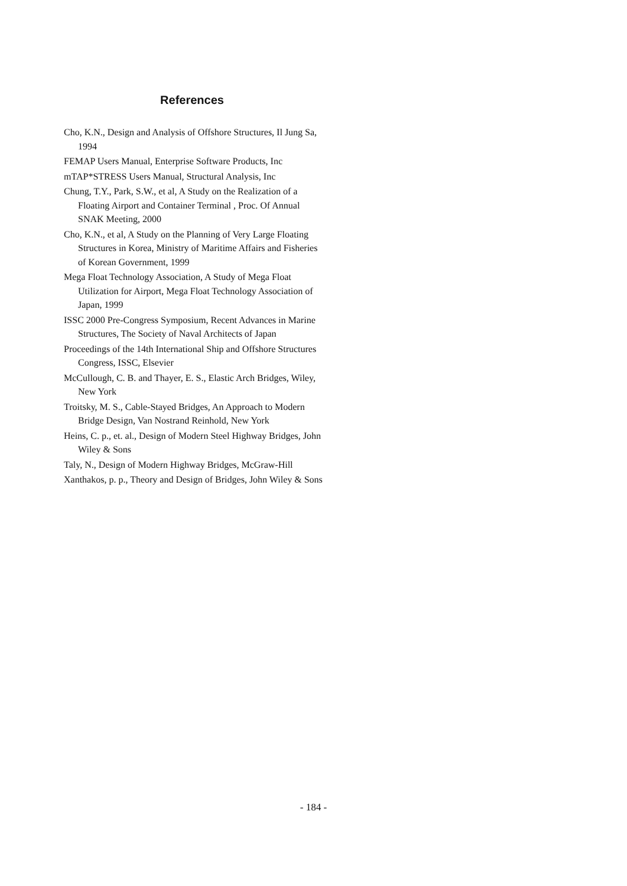References
Cho, K.N., Design and Analysis of Offshore Structures, Il Jung Sa, 1994
FEMAP Users Manual, Enterprise Software Products, Inc
mTAP*STRESS Users Manual, Structural Analysis, Inc
Chung, T.Y., Park, S.W., et al, A Study on the Realization of a Floating Airport and Container Terminal , Proc. Of Annual SNAK Meeting, 2000
Cho, K.N., et al, A Study on the Planning of Very Large Floating Structures in Korea, Ministry of Maritime Affairs and Fisheries of Korean Government, 1999
Mega Float Technology Association, A Study of Mega Float Utilization for Airport, Mega Float Technology Association of Japan, 1999
ISSC 2000 Pre-Congress Symposium, Recent Advances in Marine Structures, The Society of Naval Architects of Japan
Proceedings of the 14th International Ship and Offshore Structures Congress, ISSC, Elsevier
McCullough, C. B. and Thayer, E. S., Elastic Arch Bridges, Wiley, New York
Troitsky, M. S., Cable-Stayed Bridges, An Approach to Modern Bridge Design, Van Nostrand Reinhold, New York
Heins, C. p., et. al., Design of Modern Steel Highway Bridges, John Wiley & Sons
Taly, N., Design of Modern Highway Bridges, McGraw-Hill
Xanthakos, p. p., Theory and Design of Bridges, John Wiley & Sons
- 184 -